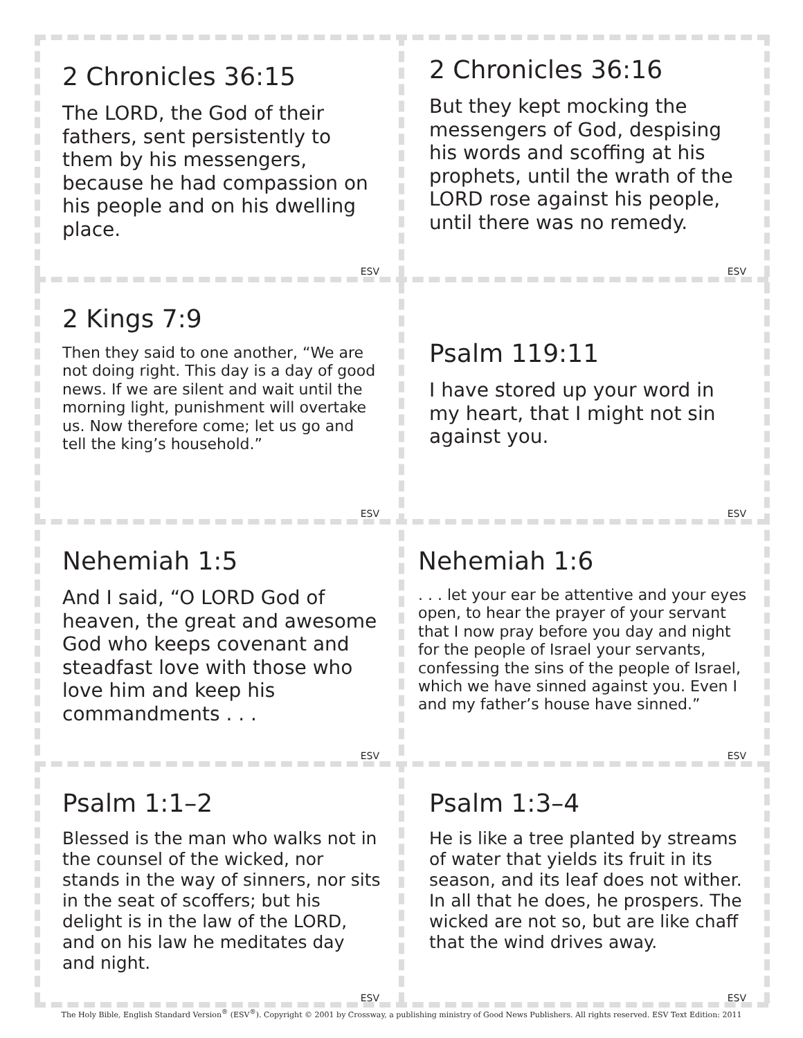2 Chronicles 36:15
The LORD, the God of their fathers, sent persistently to them by his messengers, because he had compassion on his people and on his dwelling place.
ESV
2 Chronicles 36:16
But they kept mocking the messengers of God, despising his words and scoffing at his prophets, until the wrath of the LORD rose against his people, until there was no remedy.
ESV
2 Kings 7:9
Then they said to one another, “We are not doing right. This day is a day of good news. If we are silent and wait until the morning light, punishment will overtake us. Now therefore come; let us go and tell the king’s household.”
ESV
Psalm 119:11
I have stored up your word in my heart, that I might not sin against you.
ESV
Nehemiah 1:5
And I said, “O LORD God of heaven, the great and awesome God who keeps covenant and steadfast love with those who love him and keep his commandments . . .
ESV
Nehemiah 1:6
. . . let your ear be attentive and your eyes open, to hear the prayer of your servant that I now pray before you day and night for the people of Israel your servants, confessing the sins of the people of Israel, which we have sinned against you. Even I and my father’s house have sinned.”
ESV
Psalm 1:1–2
Blessed is the man who walks not in the counsel of the wicked, nor stands in the way of sinners, nor sits in the seat of scoffers; but his delight is in the law of the LORD, and on his law he meditates day and night.
ESV
Psalm 1:3–4
He is like a tree planted by streams of water that yields its fruit in its season, and its leaf does not wither. In all that he does, he prospers. The wicked are not so, but are like chaff that the wind drives away.
ESV
The Holy Bible, English Standard Version<sup>®</sup> (ESV<sup>®</sup>). Copyright © 2001 by Crossway, a publishing ministry of Good News Publishers. All rights reserved. ESV Text Edition: 2011